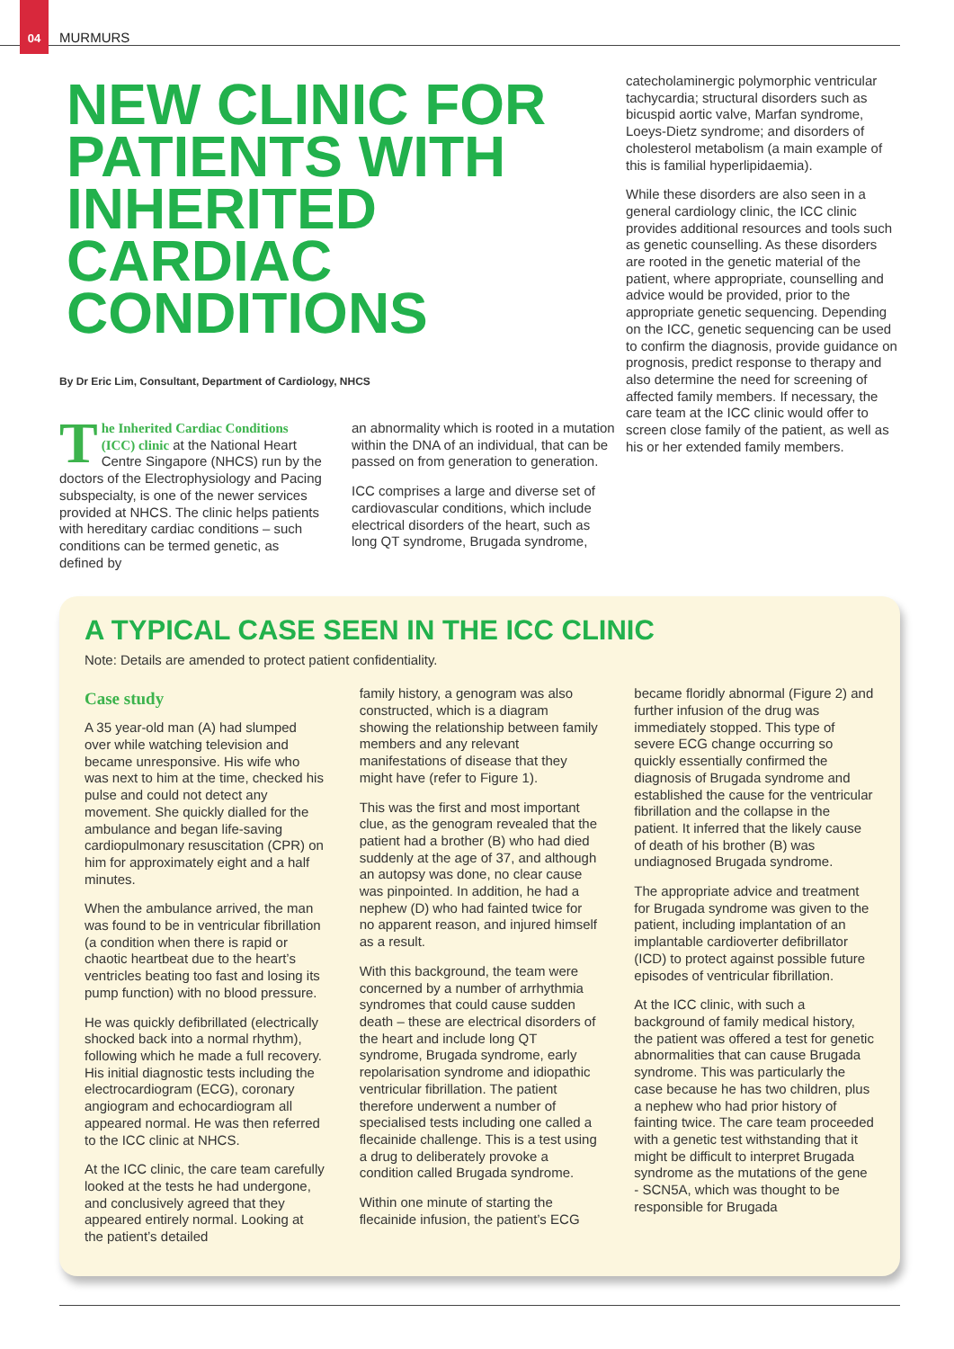04 MURMURS
NEW CLINIC FOR PATIENTS WITH INHERITED CARDIAC CONDITIONS
By Dr Eric Lim, Consultant, Department of Cardiology, NHCS
The Inherited Cardiac Conditions (ICC) clinic at the National Heart Centre Singapore (NHCS) run by the doctors of the Electrophysiology and Pacing subspecialty, is one of the newer services provided at NHCS. The clinic helps patients with hereditary cardiac conditions – such conditions can be termed genetic, as defined by
an abnormality which is rooted in a mutation within the DNA of an individual, that can be passed on from generation to generation.
ICC comprises a large and diverse set of cardiovascular conditions, which include electrical disorders of the heart, such as long QT syndrome, Brugada syndrome,
catecholaminergic polymorphic ventricular tachycardia; structural disorders such as bicuspid aortic valve, Marfan syndrome, Loeys-Dietz syndrome; and disorders of cholesterol metabolism (a main example of this is familial hyperlipidaemia).
While these disorders are also seen in a general cardiology clinic, the ICC clinic provides additional resources and tools such as genetic counselling. As these disorders are rooted in the genetic material of the patient, where appropriate, counselling and advice would be provided, prior to the appropriate genetic sequencing. Depending on the ICC, genetic sequencing can be used to confirm the diagnosis, provide guidance on prognosis, predict response to therapy and also determine the need for screening of affected family members. If necessary, the care team at the ICC clinic would offer to screen close family of the patient, as well as his or her extended family members.
A TYPICAL CASE SEEN IN THE ICC CLINIC
Note: Details are amended to protect patient confidentiality.
Case study
A 35 year-old man (A) had slumped over while watching television and became unresponsive. His wife who was next to him at the time, checked his pulse and could not detect any movement. She quickly dialled for the ambulance and began life-saving cardiopulmonary resuscitation (CPR) on him for approximately eight and a half minutes.
When the ambulance arrived, the man was found to be in ventricular fibrillation (a condition when there is rapid or chaotic heartbeat due to the heart’s ventricles beating too fast and losing its pump function) with no blood pressure.
He was quickly defibrillated (electrically shocked back into a normal rhythm), following which he made a full recovery. His initial diagnostic tests including the electrocardiogram (ECG), coronary angiogram and echocardiogram all appeared normal. He was then referred to the ICC clinic at NHCS.
At the ICC clinic, the care team carefully looked at the tests he had undergone, and conclusively agreed that they appeared entirely normal. Looking at the patient’s detailed
family history, a genogram was also constructed, which is a diagram showing the relationship between family members and any relevant manifestations of disease that they might have (refer to Figure 1).
This was the first and most important clue, as the genogram revealed that the patient had a brother (B) who had died suddenly at the age of 37, and although an autopsy was done, no clear cause was pinpointed. In addition, he had a nephew (D) who had fainted twice for no apparent reason, and injured himself as a result.
With this background, the team were concerned by a number of arrhythmia syndromes that could cause sudden death – these are electrical disorders of the heart and include long QT syndrome, Brugada syndrome, early repolarisation syndrome and idiopathic ventricular fibrillation. The patient therefore underwent a number of specialised tests including one called a flecainide challenge. This is a test using a drug to deliberately provoke a condition called Brugada syndrome.
Within one minute of starting the flecainide infusion, the patient’s ECG
became floridly abnormal (Figure 2) and further infusion of the drug was immediately stopped. This type of severe ECG change occurring so quickly essentially confirmed the diagnosis of Brugada syndrome and established the cause for the ventricular fibrillation and the collapse in the patient. It inferred that the likely cause of death of his brother (B) was undiagnosed Brugada syndrome.
The appropriate advice and treatment for Brugada syndrome was given to the patient, including implantation of an implantable cardioverter defibrillator (ICD) to protect against possible future episodes of ventricular fibrillation.
At the ICC clinic, with such a background of family medical history, the patient was offered a test for genetic abnormalities that can cause Brugada syndrome. This was particularly the case because he has two children, plus a nephew who had prior history of fainting twice. The care team proceeded with a genetic test withstanding that it might be difficult to interpret Brugada syndrome as the mutations of the gene - SCN5A, which was thought to be responsible for Brugada